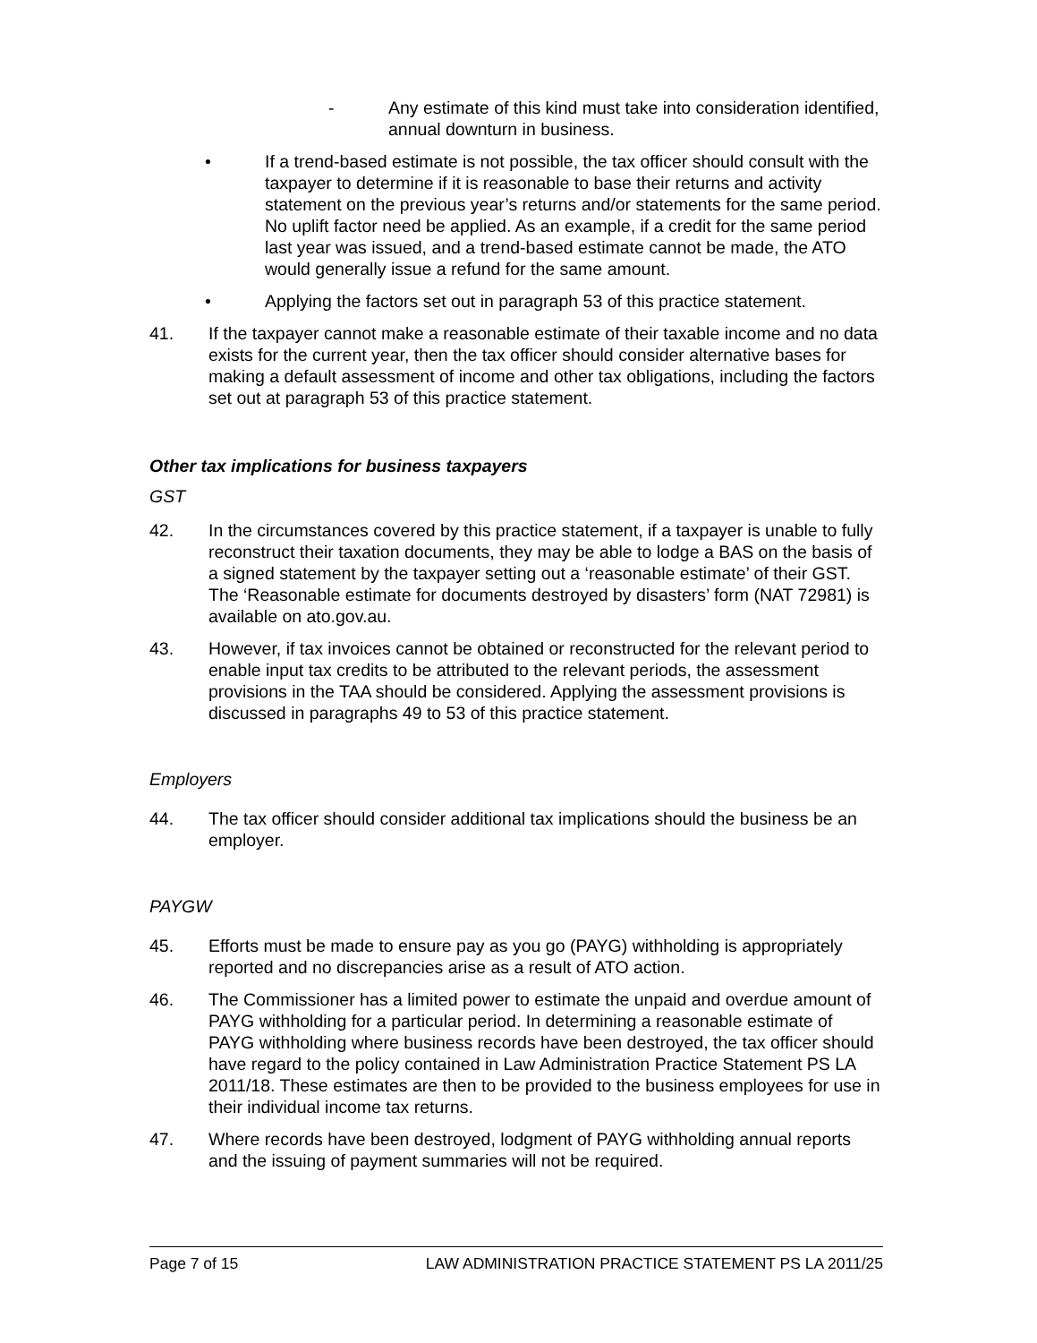- Any estimate of this kind must take into consideration identified, annual downturn in business.
• If a trend-based estimate is not possible, the tax officer should consult with the taxpayer to determine if it is reasonable to base their returns and activity statement on the previous year’s returns and/or statements for the same period. No uplift factor need be applied. As an example, if a credit for the same period last year was issued, and a trend-based estimate cannot be made, the ATO would generally issue a refund for the same amount.
• Applying the factors set out in paragraph 53 of this practice statement.
41. If the taxpayer cannot make a reasonable estimate of their taxable income and no data exists for the current year, then the tax officer should consider alternative bases for making a default assessment of income and other tax obligations, including the factors set out at paragraph 53 of this practice statement.
Other tax implications for business taxpayers
GST
42. In the circumstances covered by this practice statement, if a taxpayer is unable to fully reconstruct their taxation documents, they may be able to lodge a BAS on the basis of a signed statement by the taxpayer setting out a ‘reasonable estimate’ of their GST. The ‘Reasonable estimate for documents destroyed by disasters’ form (NAT 72981) is available on ato.gov.au.
43. However, if tax invoices cannot be obtained or reconstructed for the relevant period to enable input tax credits to be attributed to the relevant periods, the assessment provisions in the TAA should be considered. Applying the assessment provisions is discussed in paragraphs 49 to 53 of this practice statement.
Employers
44. The tax officer should consider additional tax implications should the business be an employer.
PAYGW
45. Efforts must be made to ensure pay as you go (PAYG) withholding is appropriately reported and no discrepancies arise as a result of ATO action.
46. The Commissioner has a limited power to estimate the unpaid and overdue amount of PAYG withholding for a particular period. In determining a reasonable estimate of PAYG withholding where business records have been destroyed, the tax officer should have regard to the policy contained in Law Administration Practice Statement PS LA 2011/18. These estimates are then to be provided to the business employees for use in their individual income tax returns.
47. Where records have been destroyed, lodgment of PAYG withholding annual reports and the issuing of payment summaries will not be required.
Page 7 of 15 LAW ADMINISTRATION PRACTICE STATEMENT PS LA 2011/25